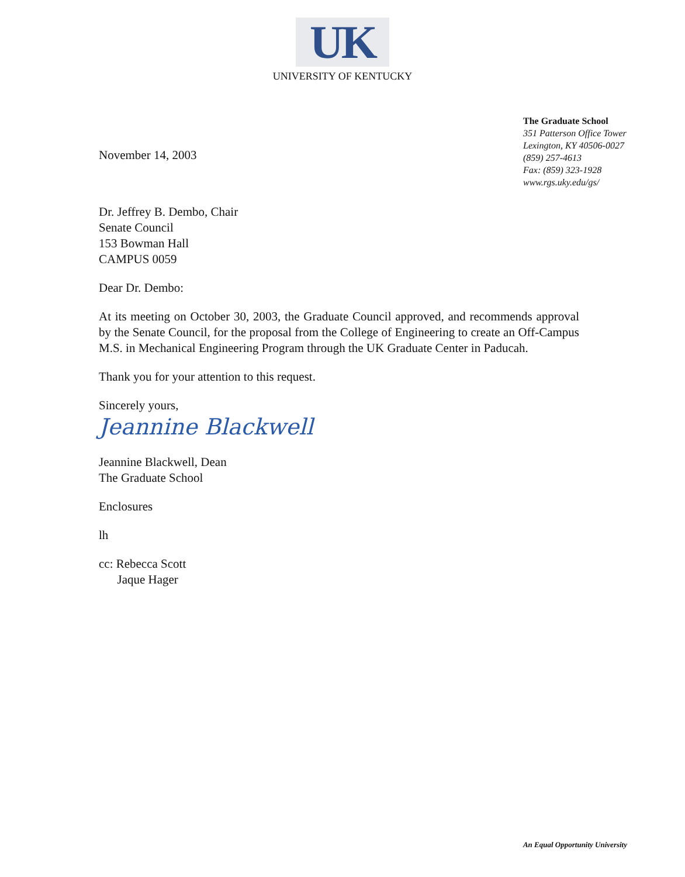UK
UNIVERSITY OF KENTUCKY
The Graduate School
351 Patterson Office Tower
Lexington, KY 40506-0027
(859) 257-4613
Fax: (859) 323-1928
www.rgs.uky.edu/gs/
November 14, 2003
Dr. Jeffrey B. Dembo, Chair
Senate Council
153 Bowman Hall
CAMPUS 0059
Dear Dr. Dembo:
At its meeting on October 30, 2003, the Graduate Council approved, and recommends approval by the Senate Council, for the proposal from the College of Engineering to create an Off-Campus M.S. in Mechanical Engineering Program through the UK Graduate Center in Paducah.
Thank you for your attention to this request.
Sincerely yours,
Jeannine Blackwell
Jeannine Blackwell, Dean
The Graduate School
Enclosures
lh
cc: Rebecca Scott
Jaque Hager
An Equal Opportunity University